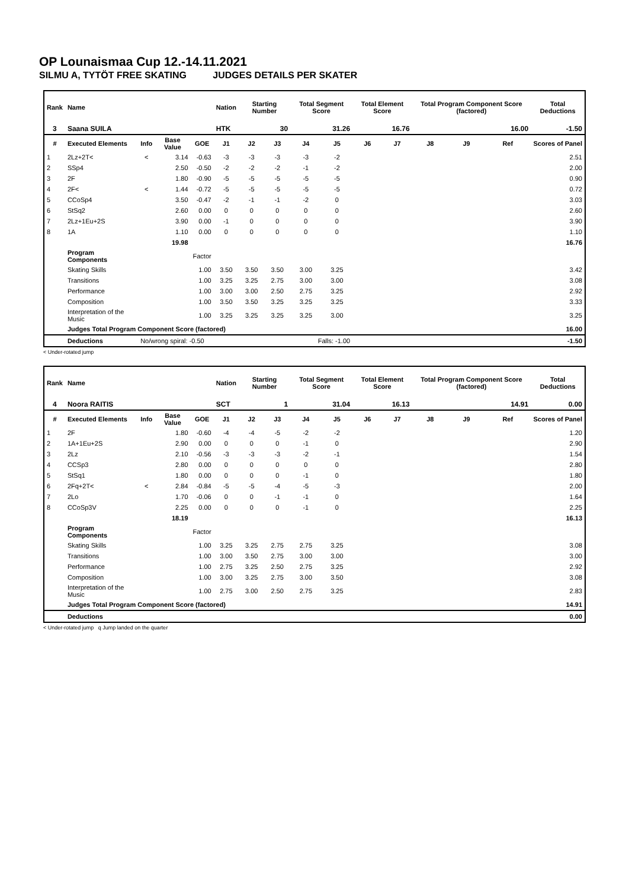OP Lounaismaa Cup 12.-14.11.2021
SILMU A, TYTÖT FREE SKATING JUDGES DETAILS PER SKATER
| Rank | Name | | | | Nation | Starting Number | | Total Segment Score | | Total Element Score | | Total Program Component Score (factored) | | | Total Deductions |
| --- | --- | --- | --- | --- | --- | --- | --- | --- | --- | --- | --- | --- | --- | --- | --- |
| 3 | Saana SUILA | | | | HTK | 30 | | 31.26 | | 16.76 | | 16.00 | | | -1.50 |
| # | Executed Elements | Info | Base Value | GOE | J1 | J2 | J3 | J4 | J5 | J6 | J7 | J8 | J9 | Ref | Scores of Panel |
| 1 | 2Lz+2T< | < | 3.14 | -0.63 | -3 | -3 | -3 | -3 | -2 | | | | | | 2.51 |
| 2 | SSp4 | | 2.50 | -0.50 | -2 | -2 | -2 | -1 | -2 | | | | | | 2.00 |
| 3 | 2F | | 1.80 | -0.90 | -5 | -5 | -5 | -5 | -5 | | | | | | 0.90 |
| 4 | 2F< | < | 1.44 | -0.72 | -5 | -5 | -5 | -5 | -5 | | | | | | 0.72 |
| 5 | CCoSp4 | | 3.50 | -0.47 | -2 | -1 | -1 | -2 | 0 | | | | | | 3.03 |
| 6 | StSq2 | | 2.60 | 0.00 | 0 | 0 | 0 | 0 | 0 | | | | | | 2.60 |
| 7 | 2Lz+1Eu+2S | | 3.90 | 0.00 | -1 | 0 | 0 | 0 | 0 | | | | | | 3.90 |
| 8 | 1A | | 1.10 | 0.00 | 0 | 0 | 0 | 0 | 0 | | | | | | 1.10 |
| | | | 19.98 | | | | | | | | | | | | 16.76 |
| | Program Components | | | Factor | | | | | | | | | | | |
| | Skating Skills | | | 1.00 | 3.50 | 3.50 | 3.50 | 3.00 | 3.25 | | | | | | 3.42 |
| | Transitions | | | 1.00 | 3.25 | 3.25 | 2.75 | 3.00 | 3.00 | | | | | | 3.08 |
| | Performance | | | 1.00 | 3.00 | 3.00 | 2.50 | 2.75 | 3.25 | | | | | | 2.92 |
| | Composition | | | 1.00 | 3.50 | 3.50 | 3.25 | 3.25 | 3.25 | | | | | | 3.33 |
| | Interpretation of the Music | | | 1.00 | 3.25 | 3.25 | 3.25 | 3.25 | 3.00 | | | | | | 3.25 |
| | Judges Total Program Component Score (factored) | | | | | | | | | | | | | | 16.00 |
| | Deductions | No/wrong spiral: -0.50 | | | Falls: -1.00 | | | | | | | | | | -1.50 |
< Under-rotated jump
| Rank | Name | | | | Nation | Starting Number | | Total Segment Score | | Total Element Score | | Total Program Component Score (factored) | | | Total Deductions |
| --- | --- | --- | --- | --- | --- | --- | --- | --- | --- | --- | --- | --- | --- | --- | --- |
| 4 | Noora RAITIS | | | | SCT | 1 | | 31.04 | | 16.13 | | 14.91 | | | 0.00 |
| # | Executed Elements | Info | Base Value | GOE | J1 | J2 | J3 | J4 | J5 | J6 | J7 | J8 | J9 | Ref | Scores of Panel |
| 1 | 2F | | 1.80 | -0.60 | -4 | -4 | -5 | -2 | -2 | | | | | | 1.20 |
| 2 | 1A+1Eu+2S | | 2.90 | 0.00 | 0 | 0 | 0 | -1 | 0 | | | | | | 2.90 |
| 3 | 2Lz | | 2.10 | -0.56 | -3 | -3 | -3 | -2 | -1 | | | | | | 1.54 |
| 4 | CCSp3 | | 2.80 | 0.00 | 0 | 0 | 0 | 0 | 0 | | | | | | 2.80 |
| 5 | StSq1 | | 1.80 | 0.00 | 0 | 0 | 0 | -1 | 0 | | | | | | 1.80 |
| 6 | 2Fq+2T< | < | 2.84 | -0.84 | -5 | -5 | -4 | -5 | -3 | | | | | | 2.00 |
| 7 | 2Lo | | 1.70 | -0.06 | 0 | 0 | -1 | -1 | 0 | | | | | | 1.64 |
| 8 | CCoSp3V | | 2.25 | 0.00 | 0 | 0 | 0 | -1 | 0 | | | | | | 2.25 |
| | | | 18.19 | | | | | | | | | | | | 16.13 |
| | Program Components | | | Factor | | | | | | | | | | | |
| | Skating Skills | | | 1.00 | 3.25 | 3.25 | 2.75 | 2.75 | 3.25 | | | | | | 3.08 |
| | Transitions | | | 1.00 | 3.00 | 3.50 | 2.75 | 3.00 | 3.00 | | | | | | 3.00 |
| | Performance | | | 1.00 | 2.75 | 3.25 | 2.50 | 2.75 | 3.25 | | | | | | 2.92 |
| | Composition | | | 1.00 | 3.00 | 3.25 | 2.75 | 3.00 | 3.50 | | | | | | 3.08 |
| | Interpretation of the Music | | | 1.00 | 2.75 | 3.00 | 2.50 | 2.75 | 3.25 | | | | | | 2.83 |
| | Judges Total Program Component Score (factored) | | | | | | | | | | | | | | 14.91 |
| | Deductions | | | | | | | | | | | | | | 0.00 |
< Under-rotated jump q Jump landed on the quarter